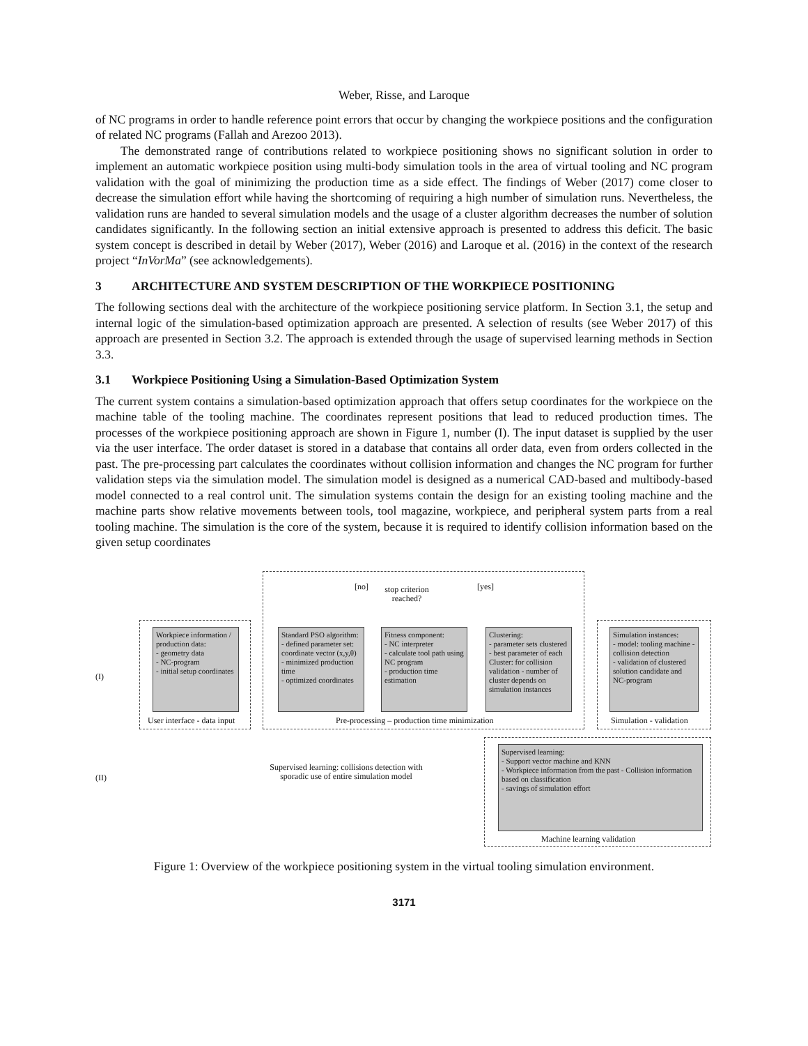Weber, Risse, and Laroque
of NC programs in order to handle reference point errors that occur by changing the workpiece positions and the configuration of related NC programs (Fallah and Arezoo 2013).
The demonstrated range of contributions related to workpiece positioning shows no significant solution in order to implement an automatic workpiece position using multi-body simulation tools in the area of virtual tooling and NC program validation with the goal of minimizing the production time as a side effect. The findings of Weber (2017) come closer to decrease the simulation effort while having the shortcoming of requiring a high number of simulation runs. Nevertheless, the validation runs are handed to several simulation models and the usage of a cluster algorithm decreases the number of solution candidates significantly. In the following section an initial extensive approach is presented to address this deficit. The basic system concept is described in detail by Weber (2017), Weber (2016) and Laroque et al. (2016) in the context of the research project “InVorMa” (see acknowledgements).
3 ARCHITECTURE AND SYSTEM DESCRIPTION OF THE WORKPIECE POSITIONING
The following sections deal with the architecture of the workpiece positioning service platform. In Section 3.1, the setup and internal logic of the simulation-based optimization approach are presented. A selection of results (see Weber 2017) of this approach are presented in Section 3.2. The approach is extended through the usage of supervised learning methods in Section 3.3.
3.1 Workpiece Positioning Using a Simulation-Based Optimization System
The current system contains a simulation-based optimization approach that offers setup coordinates for the workpiece on the machine table of the tooling machine. The coordinates represent positions that lead to reduced production times. The processes of the workpiece positioning approach are shown in Figure 1, number (I). The input dataset is supplied by the user via the user interface. The order dataset is stored in a database that contains all order data, even from orders collected in the past. The pre-processing part calculates the coordinates without collision information and changes the NC program for further validation steps via the simulation model. The simulation model is designed as a numerical CAD-based and multibody-based model connected to a real control unit. The simulation systems contain the design for an existing tooling machine and the machine parts show relative movements between tools, tool magazine, workpiece, and peripheral system parts from a real tooling machine. The simulation is the core of the system, because it is required to identify collision information based on the given setup coordinates
[no]
stop criterion reached?
[yes]
(I)
(II)
Workpiece information / production data:
- geometry data
- NC-program
- initial setup coordinates
Standard PSO algorithm:
- defined parameter set: coordinate vector (x,y,θ)
- minimized production time
- optimized coordinates
Fitness component:
- NC interpreter
- calculate tool path using NC program
- production time estimation
Clustering:
- parameter sets clustered - best parameter of each Cluster: for collision validation - number of cluster depends on simulation instances
Simulation instances:
- model: tooling machine - collision detection
- validation of clustered solution candidate and NC-program
User interface - data input
Pre-processing – production time minimization
Simulation - validation
Supervised learning: collisions detection with sporadic use of entire simulation model
Supervised learning:
- Support vector machine and KNN
- Workpiece information from the past - Collision information based on classification
- savings of simulation effort
Machine learning validation
Figure 1: Overview of the workpiece positioning system in the virtual tooling simulation environment.
3171